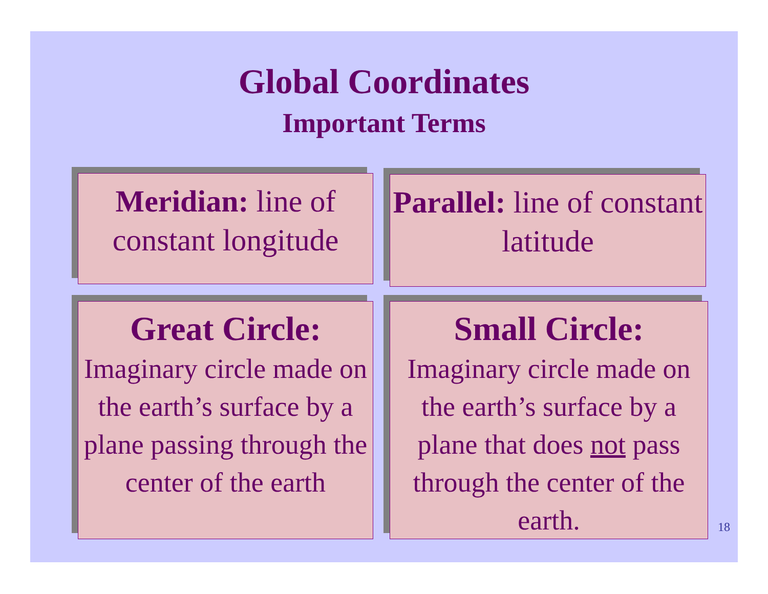Global Coordinates
Important Terms
Meridian: line of constant longitude
Parallel: line of constant latitude
Great Circle:
Imaginary circle made on the earth’s surface by a plane passing through the center of the earth
Small Circle:
Imaginary circle made on the earth’s surface by a plane that does not pass through the center of the earth.
18